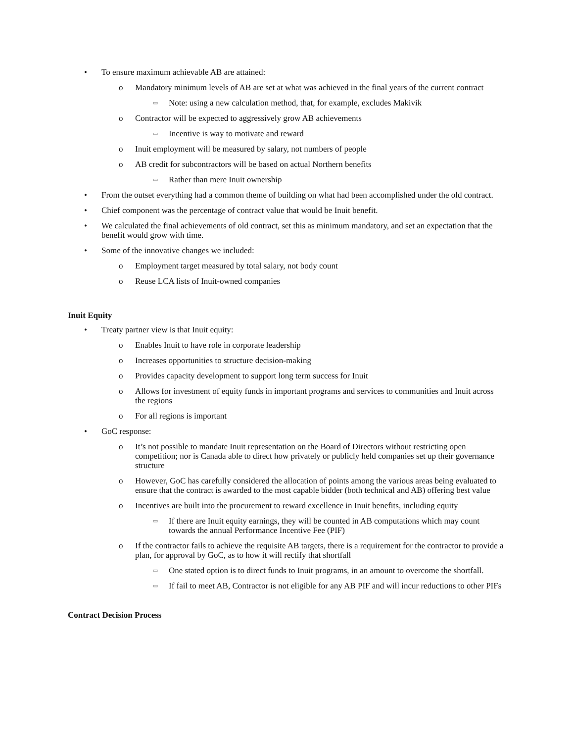• To ensure maximum achievable AB are attained:
o Mandatory minimum levels of AB are set at what was achieved in the final years of the current contract
▭ Note: using a new calculation method, that, for example, excludes Makivik
o Contractor will be expected to aggressively grow AB achievements
▭ Incentive is way to motivate and reward
o Inuit employment will be measured by salary, not numbers of people
o AB credit for subcontractors will be based on actual Northern benefits
▭ Rather than mere Inuit ownership
• From the outset everything had a common theme of building on what had been accomplished under the old contract.
• Chief component was the percentage of contract value that would be Inuit benefit.
• We calculated the final achievements of old contract, set this as minimum mandatory, and set an expectation that the benefit would grow with time.
• Some of the innovative changes we included:
o Employment target measured by total salary, not body count
o Reuse LCA lists of Inuit-owned companies
Inuit Equity
• Treaty partner view is that Inuit equity:
o Enables Inuit to have role in corporate leadership
o Increases opportunities to structure decision-making
o Provides capacity development to support long term success for Inuit
o Allows for investment of equity funds in important programs and services to communities and Inuit across the regions
o For all regions is important
• GoC response:
o It’s not possible to mandate Inuit representation on the Board of Directors without restricting open competition; nor is Canada able to direct how privately or publicly held companies set up their governance structure
o However, GoC has carefully considered the allocation of points among the various areas being evaluated to ensure that the contract is awarded to the most capable bidder (both technical and AB) offering best value
o Incentives are built into the procurement to reward excellence in Inuit benefits, including equity
▭ If there are Inuit equity earnings, they will be counted in AB computations which may count towards the annual Performance Incentive Fee (PIF)
o If the contractor fails to achieve the requisite AB targets, there is a requirement for the contractor to provide a plan, for approval by GoC, as to how it will rectify that shortfall
▭ One stated option is to direct funds to Inuit programs, in an amount to overcome the shortfall.
▭ If fail to meet AB, Contractor is not eligible for any AB PIF and will incur reductions to other PIFs
Contract Decision Process